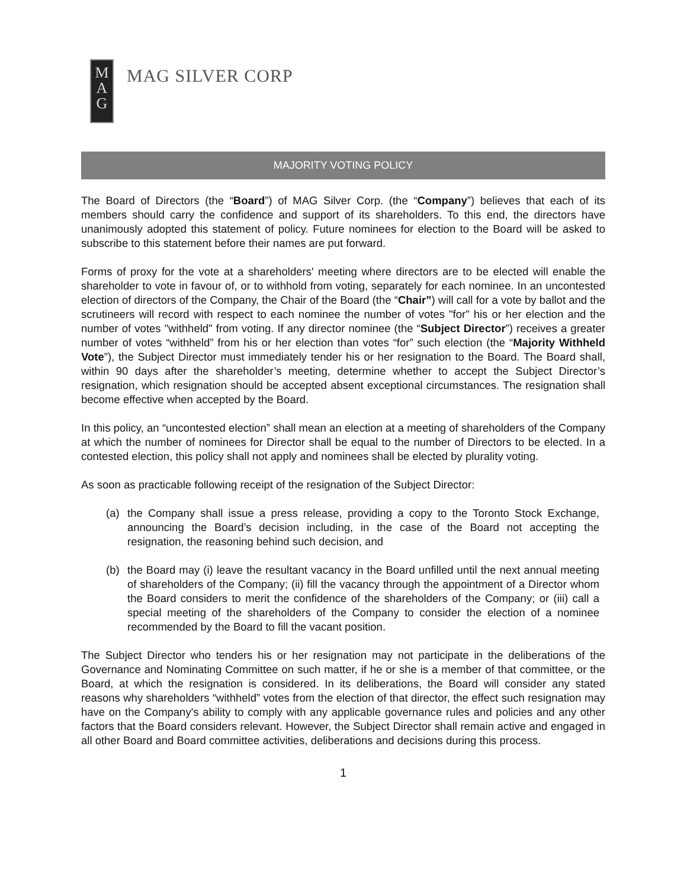M
A
G
MAG SILVER CORP
MAJORITY VOTING POLICY
The Board of Directors (the “Board”) of MAG Silver Corp. (the “Company”) believes that each of its members should carry the confidence and support of its shareholders. To this end, the directors have unanimously adopted this statement of policy. Future nominees for election to the Board will be asked to subscribe to this statement before their names are put forward.
Forms of proxy for the vote at a shareholders' meeting where directors are to be elected will enable the shareholder to vote in favour of, or to withhold from voting, separately for each nominee. In an uncontested election of directors of the Company, the Chair of the Board (the “Chair”) will call for a vote by ballot and the scrutineers will record with respect to each nominee the number of votes "for" his or her election and the number of votes "withheld" from voting. If any director nominee (the “Subject Director”) receives a greater number of votes “withheld” from his or her election than votes “for” such election (the “Majority Withheld Vote”), the Subject Director must immediately tender his or her resignation to the Board. The Board shall, within 90 days after the shareholder’s meeting, determine whether to accept the Subject Director’s resignation, which resignation should be accepted absent exceptional circumstances. The resignation shall become effective when accepted by the Board.
In this policy, an “uncontested election” shall mean an election at a meeting of shareholders of the Company at which the number of nominees for Director shall be equal to the number of Directors to be elected. In a contested election, this policy shall not apply and nominees shall be elected by plurality voting.
As soon as practicable following receipt of the resignation of the Subject Director:
(a) the Company shall issue a press release, providing a copy to the Toronto Stock Exchange, announcing the Board’s decision including, in the case of the Board not accepting the resignation, the reasoning behind such decision, and
(b) the Board may (i) leave the resultant vacancy in the Board unfilled until the next annual meeting of shareholders of the Company; (ii) fill the vacancy through the appointment of a Director whom the Board considers to merit the confidence of the shareholders of the Company; or (iii) call a special meeting of the shareholders of the Company to consider the election of a nominee recommended by the Board to fill the vacant position.
The Subject Director who tenders his or her resignation may not participate in the deliberations of the Governance and Nominating Committee on such matter, if he or she is a member of that committee, or the Board, at which the resignation is considered. In its deliberations, the Board will consider any stated reasons why shareholders “withheld” votes from the election of that director, the effect such resignation may have on the Company's ability to comply with any applicable governance rules and policies and any other factors that the Board considers relevant. However, the Subject Director shall remain active and engaged in all other Board and Board committee activities, deliberations and decisions during this process.
1